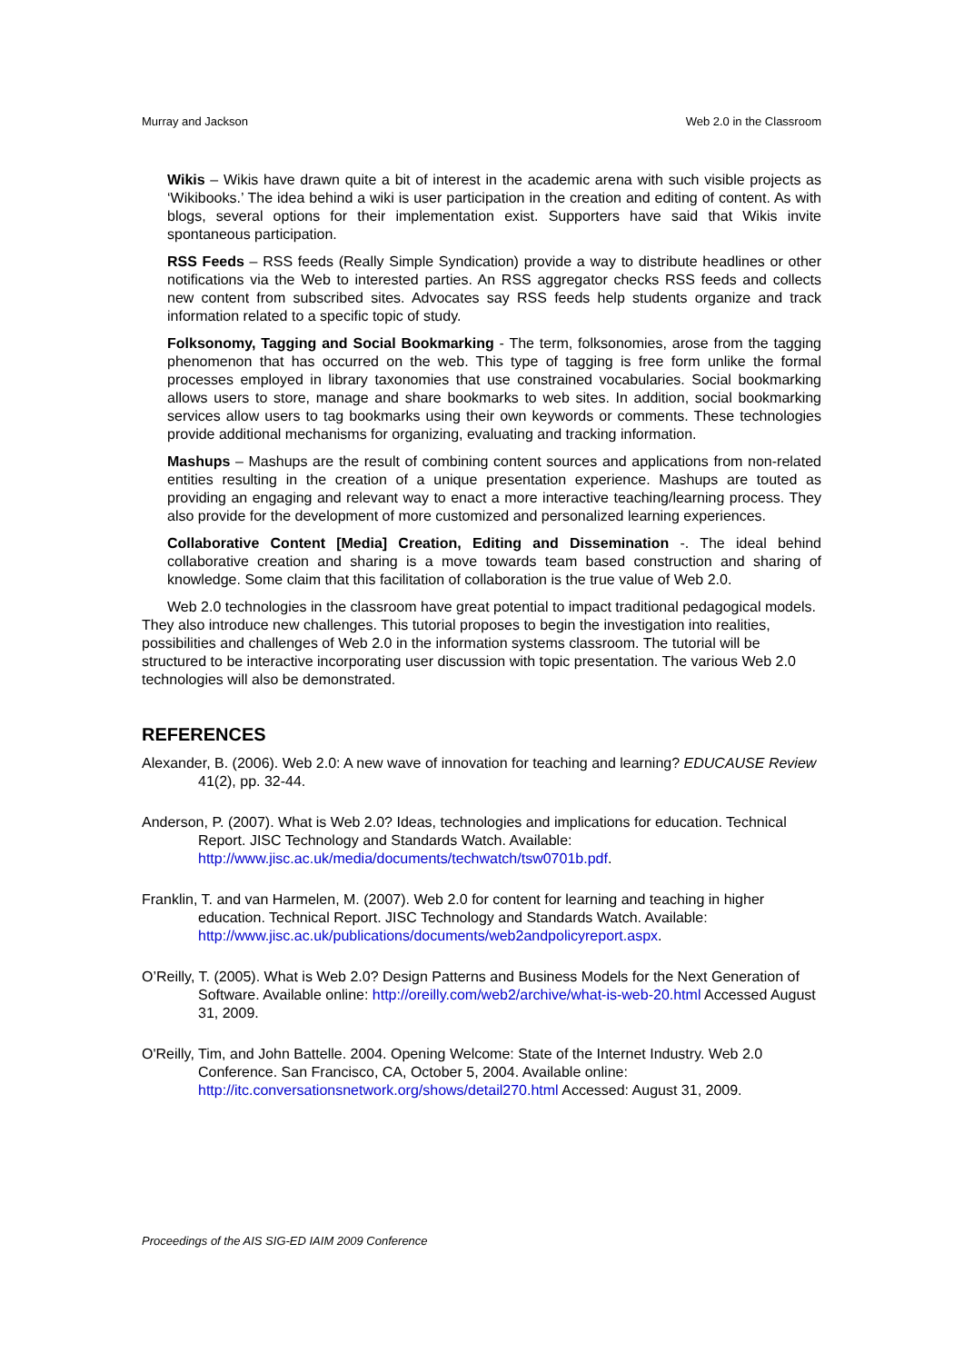Murray and Jackson Web 2.0 in the Classroom
Wikis – Wikis have drawn quite a bit of interest in the academic arena with such visible projects as ‘Wikibooks.’ The idea behind a wiki is user participation in the creation and editing of content. As with blogs, several options for their implementation exist. Supporters have said that Wikis invite spontaneous participation.
RSS Feeds – RSS feeds (Really Simple Syndication) provide a way to distribute headlines or other notifications via the Web to interested parties. An RSS aggregator checks RSS feeds and collects new content from subscribed sites. Advocates say RSS feeds help students organize and track information related to a specific topic of study.
Folksonomy, Tagging and Social Bookmarking - The term, folksonomies, arose from the tagging phenomenon that has occurred on the web. This type of tagging is free form unlike the formal processes employed in library taxonomies that use constrained vocabularies. Social bookmarking allows users to store, manage and share bookmarks to web sites. In addition, social bookmarking services allow users to tag bookmarks using their own keywords or comments. These technologies provide additional mechanisms for organizing, evaluating and tracking information.
Mashups – Mashups are the result of combining content sources and applications from non-related entities resulting in the creation of a unique presentation experience. Mashups are touted as providing an engaging and relevant way to enact a more interactive teaching/learning process. They also provide for the development of more customized and personalized learning experiences.
Collaborative Content [Media] Creation, Editing and Dissemination -. The ideal behind collaborative creation and sharing is a move towards team based construction and sharing of knowledge. Some claim that this facilitation of collaboration is the true value of Web 2.0.
Web 2.0 technologies in the classroom have great potential to impact traditional pedagogical models. They also introduce new challenges. This tutorial proposes to begin the investigation into realities, possibilities and challenges of Web 2.0 in the information systems classroom. The tutorial will be structured to be interactive incorporating user discussion with topic presentation. The various Web 2.0 technologies will also be demonstrated.
REFERENCES
Alexander, B. (2006). Web 2.0: A new wave of innovation for teaching and learning? EDUCAUSE Review 41(2), pp. 32-44.
Anderson, P. (2007). What is Web 2.0? Ideas, technologies and implications for education. Technical Report. JISC Technology and Standards Watch. Available: http://www.jisc.ac.uk/media/documents/techwatch/tsw0701b.pdf.
Franklin, T. and van Harmelen, M. (2007). Web 2.0 for content for learning and teaching in higher education. Technical Report. JISC Technology and Standards Watch. Available: http://www.jisc.ac.uk/publications/documents/web2andpolicyreport.aspx.
O’Reilly, T. (2005). What is Web 2.0? Design Patterns and Business Models for the Next Generation of Software. Available online: http://oreilly.com/web2/archive/what-is-web-20.html Accessed August 31, 2009.
O'Reilly, Tim, and John Battelle. 2004. Opening Welcome: State of the Internet Industry. Web 2.0 Conference. San Francisco, CA, October 5, 2004. Available online: http://itc.conversationsnetwork.org/shows/detail270.html Accessed: August 31, 2009.
Proceedings of the AIS SIG-ED IAIM 2009 Conference